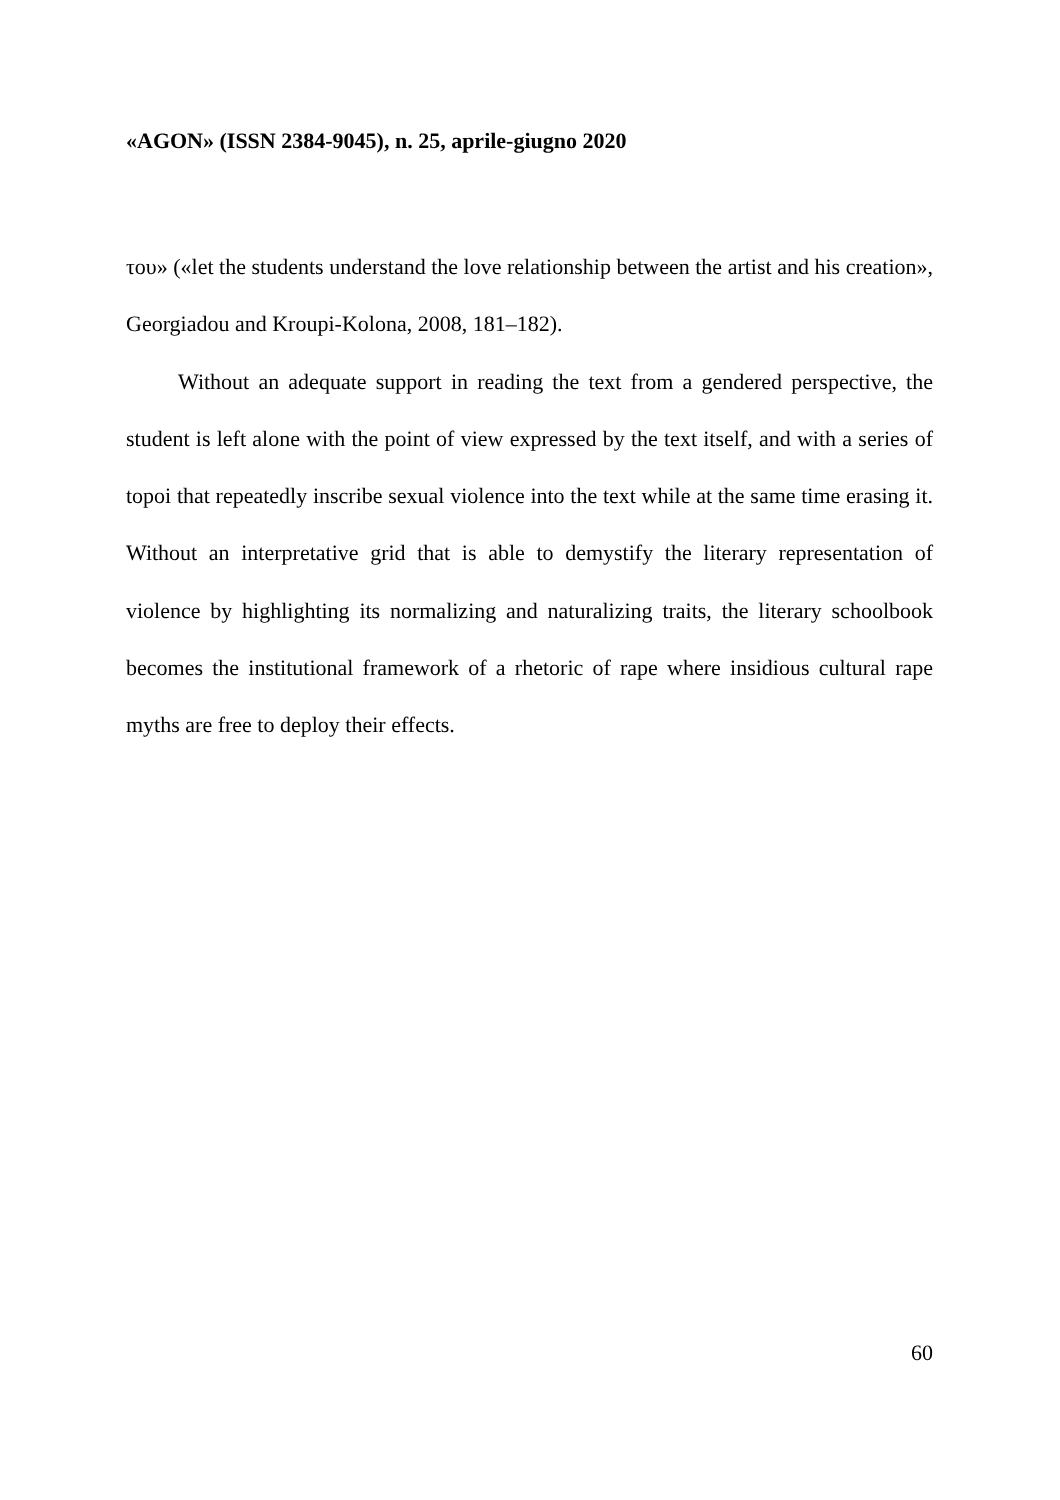«AGON» (ISSN 2384-9045), n. 25, aprile-giugno 2020
του» («let the students understand the love relationship between the artist and his creation», Georgiadou and Kroupi-Kolona, 2008, 181–182).
Without an adequate support in reading the text from a gendered perspective, the student is left alone with the point of view expressed by the text itself, and with a series of topoi that repeatedly inscribe sexual violence into the text while at the same time erasing it. Without an interpretative grid that is able to demystify the literary representation of violence by highlighting its normalizing and naturalizing traits, the literary schoolbook becomes the institutional framework of a rhetoric of rape where insidious cultural rape myths are free to deploy their effects.
60